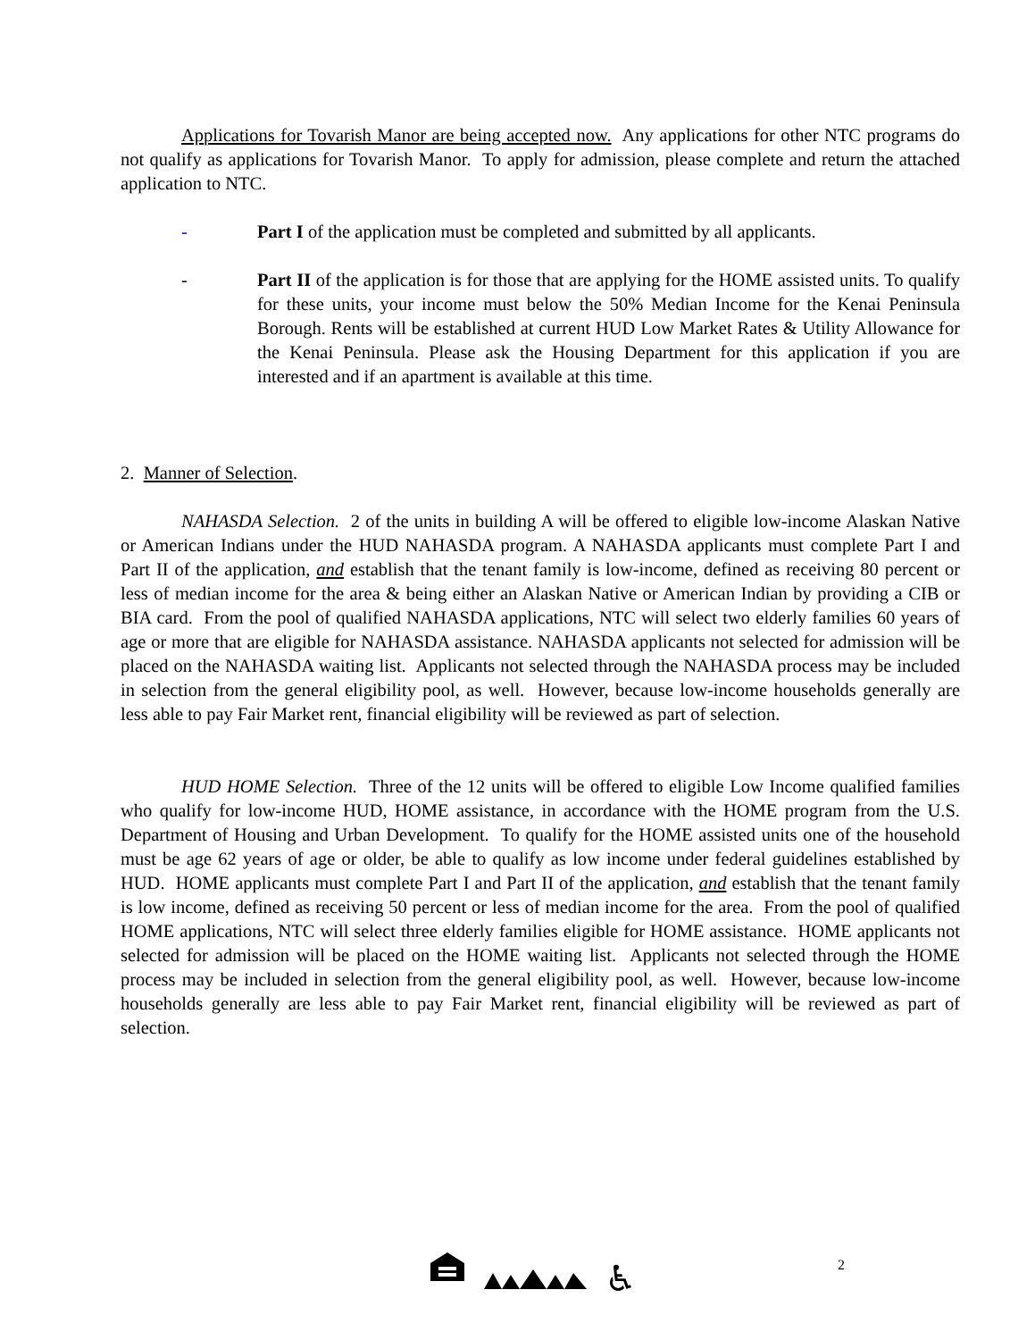Applications for Tovarish Manor are being accepted now. Any applications for other NTC programs do not qualify as applications for Tovarish Manor. To apply for admission, please complete and return the attached application to NTC.
- Part I of the application must be completed and submitted by all applicants.
- Part II of the application is for those that are applying for the HOME assisted units. To qualify for these units, your income must below the 50% Median Income for the Kenai Peninsula Borough. Rents will be established at current HUD Low Market Rates & Utility Allowance for the Kenai Peninsula. Please ask the Housing Department for this application if you are interested and if an apartment is available at this time.
2. Manner of Selection.
NAHASDA Selection. 2 of the units in building A will be offered to eligible low-income Alaskan Native or American Indians under the HUD NAHASDA program. A NAHASDA applicants must complete Part I and Part II of the application, and establish that the tenant family is low-income, defined as receiving 80 percent or less of median income for the area & being either an Alaskan Native or American Indian by providing a CIB or BIA card. From the pool of qualified NAHASDA applications, NTC will select two elderly families 60 years of age or more that are eligible for NAHASDA assistance. NAHASDA applicants not selected for admission will be placed on the NAHASDA waiting list. Applicants not selected through the NAHASDA process may be included in selection from the general eligibility pool, as well. However, because low-income households generally are less able to pay Fair Market rent, financial eligibility will be reviewed as part of selection.
HUD HOME Selection. Three of the 12 units will be offered to eligible Low Income qualified families who qualify for low-income HUD, HOME assistance, in accordance with the HOME program from the U.S. Department of Housing and Urban Development. To qualify for the HOME assisted units one of the household must be age 62 years of age or older, be able to qualify as low income under federal guidelines established by HUD. HOME applicants must complete Part I and Part II of the application, and establish that the tenant family is low income, defined as receiving 50 percent or less of median income for the area. From the pool of qualified HOME applications, NTC will select three elderly families eligible for HOME assistance. HOME applicants not selected for admission will be placed on the HOME waiting list. Applicants not selected through the HOME process may be included in selection from the general eligibility pool, as well. However, because low-income households generally are less able to pay Fair Market rent, financial eligibility will be reviewed as part of selection.
♿ 2